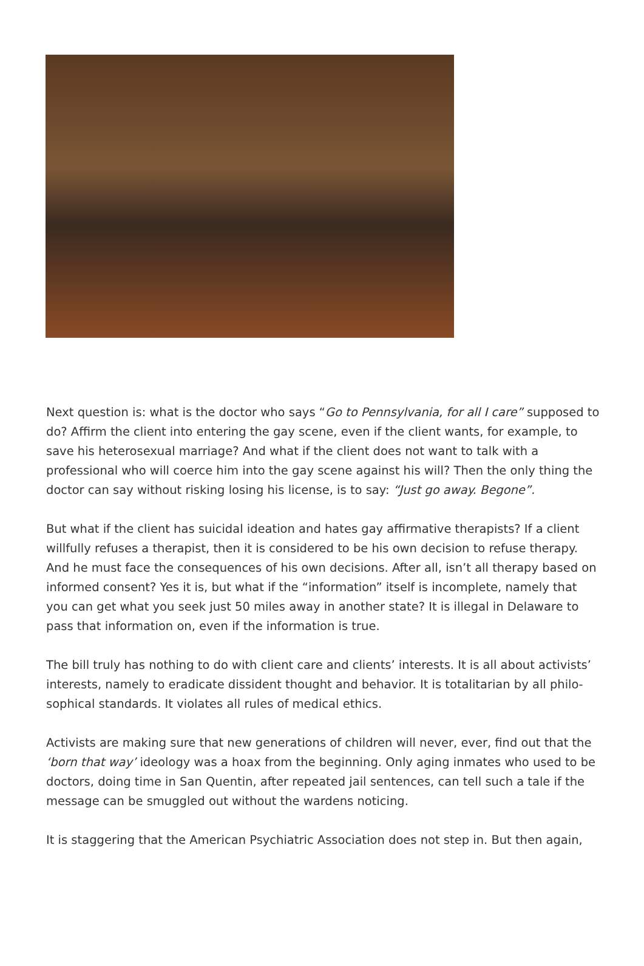Next question is: what is the doctor who says “Go to Pennsylvania, for all I care” supposed to do? Affirm the client into entering the gay scene, even if the client wants, for example, to save his heterosexual marriage? And what if the client does not want to talk with a profession­al who will coerce him into the gay scene against his will? Then the only thing the doctor can say without risking losing his license, is to say: “Just go away. Begone”.
But what if the client has suicidal ideation and hates gay affirmative therapists? If a client will­fully refuses a therapist, then it is considered to be his own decision to refuse therapy. And he must face the consequences of his own decisions. After all, isn’t all therapy based on in­formed consent? Yes it is, but what if the “information” itself is incomplete, namely that you can get what you seek just 50 miles away in another state? It is illegal in Delaware to pass that information on, even if the information is true.
The bill truly has nothing to do with client care and clients’ interests. It is all about activists’ interests, namely to eradicate dissident thought and behavior. It is totalitarian by all philo­sophical standards. It violates all rules of medical ethics.
Activists are making sure that new generations of children will never, ever, find out that the ‘born that way’ ideology was a hoax from the beginning. Only aging inmates who used to be doctors, doing time in San Quentin, after repeated jail sentences, can tell such a tale if the message can be smuggled out without the wardens noticing.
It is staggering that the American Psychiatric Association does not step in. But then again,